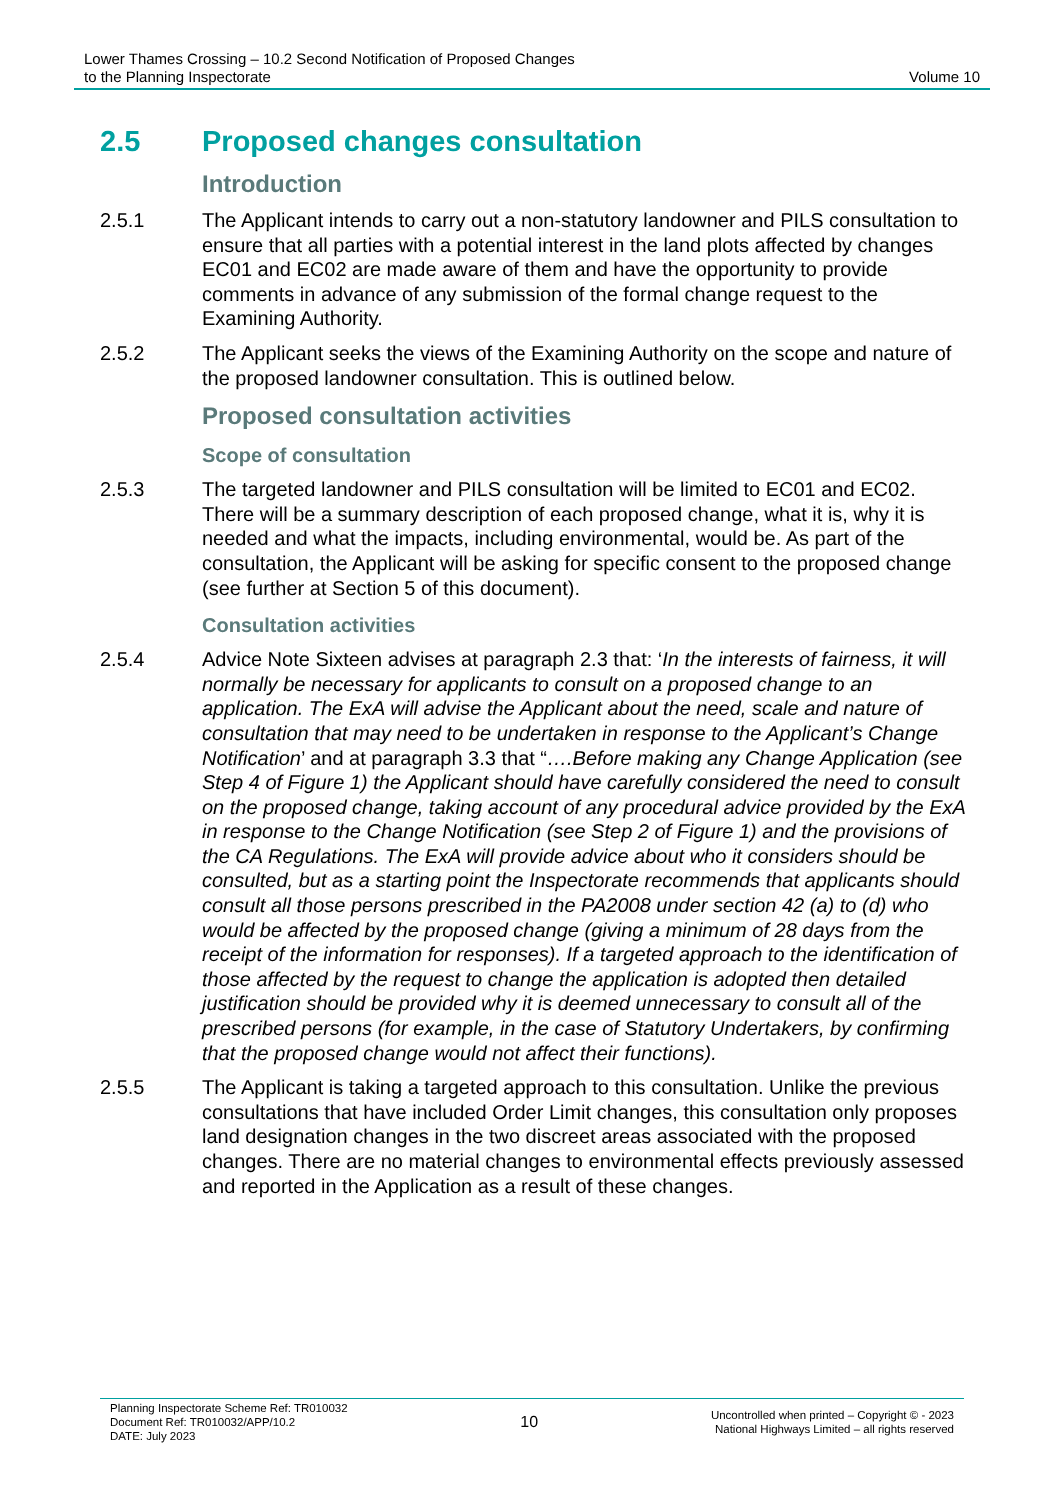Lower Thames Crossing – 10.2 Second Notification of Proposed Changes
to the Planning Inspectorate
Volume 10
2.5 Proposed changes consultation
Introduction
2.5.1 The Applicant intends to carry out a non-statutory landowner and PILS consultation to ensure that all parties with a potential interest in the land plots affected by changes EC01 and EC02 are made aware of them and have the opportunity to provide comments in advance of any submission of the formal change request to the Examining Authority.
2.5.2 The Applicant seeks the views of the Examining Authority on the scope and nature of the proposed landowner consultation. This is outlined below.
Proposed consultation activities
Scope of consultation
2.5.3 The targeted landowner and PILS consultation will be limited to EC01 and EC02. There will be a summary description of each proposed change, what it is, why it is needed and what the impacts, including environmental, would be. As part of the consultation, the Applicant will be asking for specific consent to the proposed change (see further at Section 5 of this document).
Consultation activities
2.5.4 Advice Note Sixteen advises at paragraph 2.3 that: ‘In the interests of fairness, it will normally be necessary for applicants to consult on a proposed change to an application. The ExA will advise the Applicant about the need, scale and nature of consultation that may need to be undertaken in response to the Applicant’s Change Notification’ and at paragraph 3.3 that “….Before making any Change Application (see Step 4 of Figure 1) the Applicant should have carefully considered the need to consult on the proposed change, taking account of any procedural advice provided by the ExA in response to the Change Notification (see Step 2 of Figure 1) and the provisions of the CA Regulations. The ExA will provide advice about who it considers should be consulted, but as a starting point the Inspectorate recommends that applicants should consult all those persons prescribed in the PA2008 under section 42 (a) to (d) who would be affected by the proposed change (giving a minimum of 28 days from the receipt of the information for responses). If a targeted approach to the identification of those affected by the request to change the application is adopted then detailed justification should be provided why it is deemed unnecessary to consult all of the prescribed persons (for example, in the case of Statutory Undertakers, by confirming that the proposed change would not affect their functions).
2.5.5 The Applicant is taking a targeted approach to this consultation. Unlike the previous consultations that have included Order Limit changes, this consultation only proposes land designation changes in the two discreet areas associated with the proposed changes. There are no material changes to environmental effects previously assessed and reported in the Application as a result of these changes.
Planning Inspectorate Scheme Ref: TR010032
Document Ref: TR010032/APP/10.2
DATE: July 2023
10
Uncontrolled when printed – Copyright © - 2023
National Highways Limited – all rights reserved